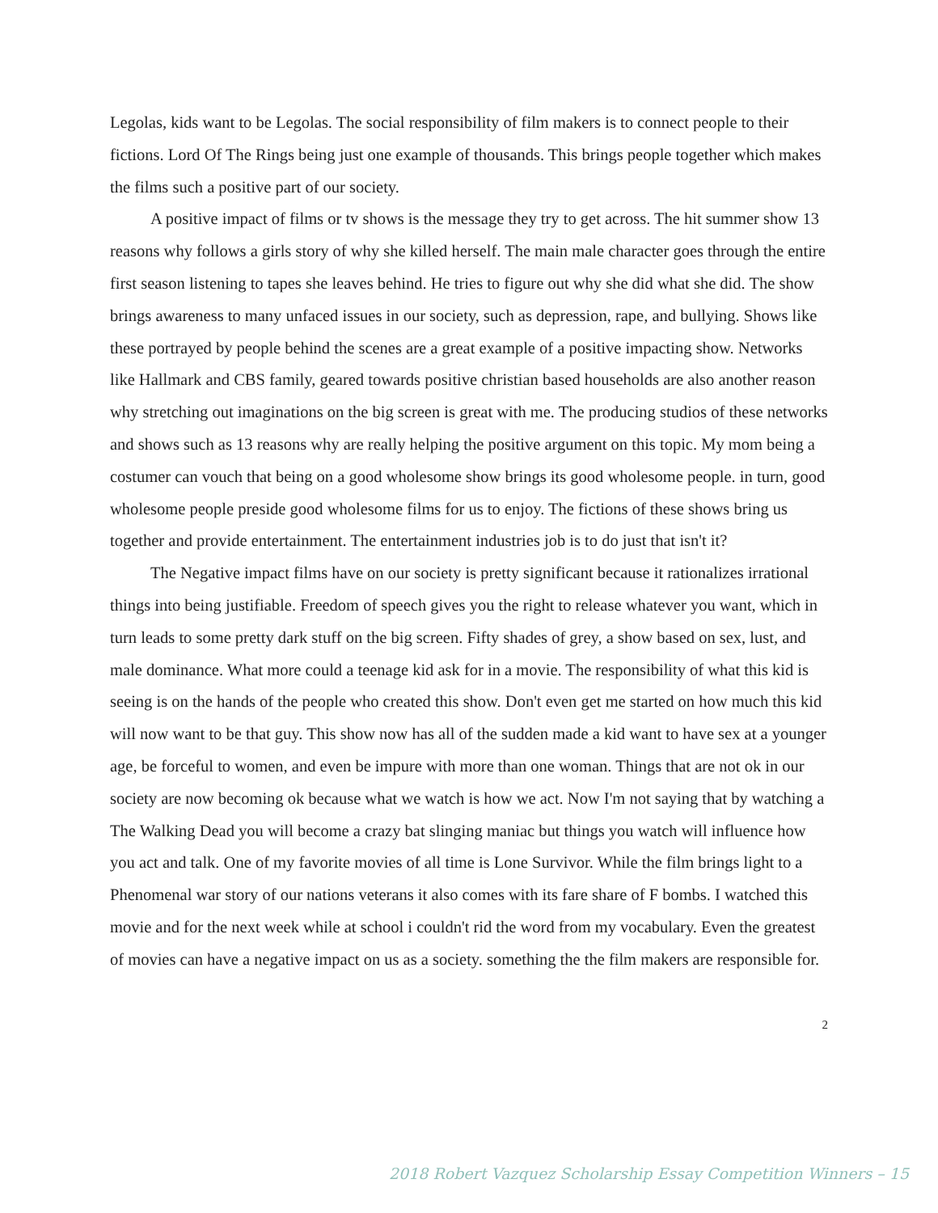Legolas, kids want to be Legolas. The social responsibility of film makers is to connect people to their fictions. Lord Of The Rings being just one example of thousands. This brings people together which makes the films such a positive part of our society.
A positive impact of films or tv shows is the message they try to get across. The hit summer show 13 reasons why follows a girls story of why she killed herself. The main male character goes through the entire first season listening to tapes she leaves behind. He tries to figure out why she did what she did. The show brings awareness to many unfaced issues in our society, such as depression, rape, and bullying. Shows like these portrayed by people behind the scenes are a great example of a positive impacting show. Networks like Hallmark and CBS family, geared towards positive christian based households are also another reason why stretching out imaginations on the big screen is great with me. The producing studios of these networks and shows such as 13 reasons why are really helping the positive argument on this topic. My mom being a costumer can vouch that being on a good wholesome show brings its good wholesome people. in turn, good wholesome people preside good wholesome films for us to enjoy. The fictions of these shows bring us together and provide entertainment. The entertainment industries job is to do just that isn't it?
The Negative impact films have on our society is pretty significant because it rationalizes irrational things into being justifiable. Freedom of speech gives you the right to release whatever you want, which in turn leads to some pretty dark stuff on the big screen. Fifty shades of grey, a show based on sex, lust, and male dominance. What more could a teenage kid ask for in a movie. The responsibility of what this kid is seeing is on the hands of the people who created this show. Don't even get me started on how much this kid will now want to be that guy. This show now has all of the sudden made a kid want to have sex at a younger age, be forceful to women, and even be impure with more than one woman. Things that are not ok in our society are now becoming ok because what we watch is how we act. Now I'm not saying that by watching a The Walking Dead you will become a crazy bat slinging maniac but things you watch will influence how you act and talk. One of my favorite movies of all time is Lone Survivor. While the film brings light to a Phenomenal war story of our nations veterans it also comes with its fare share of F bombs. I watched this movie and for the next week while at school i couldn't rid the word from my vocabulary. Even the greatest of movies can have a negative impact on us as a society. something the the film makers are responsible for.
2
2018 Robert Vazquez Scholarship Essay Competition Winners – 15